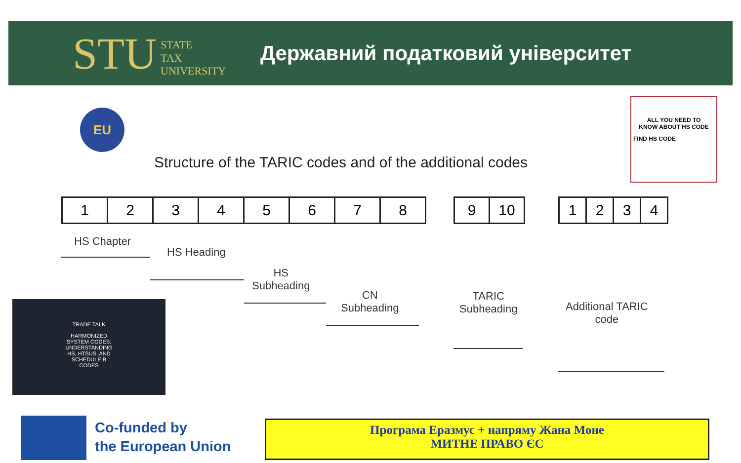STU STATE
TAX
UNIVERSITY
Державний податковий університет
EU
ALL YOU NEED TO
KNOW ABOUT HS CODE
FIND HS CODE
Structure of the TARIC codes and of the additional codes
| 1 | 2 | 3 | 4 | 5 | 6 | 7 | 8 |
| 9 | 10 |
| 1 | 2 | 3 | 4 |
HS Chapter
HS Heading
HS
Subheading
CN
Subheading
TARIC
Subheading
Additional TARIC
code
TRADE TALK
HARMONIZED
SYSTEM CODES:
UNDERSTANDING
HS, HTSUS, AND
SCHEDULE B
CODES
Co-funded by
the European Union
Програма Еразмус + напряму Жана Моне
МИТНЕ ПРАВО ЄС